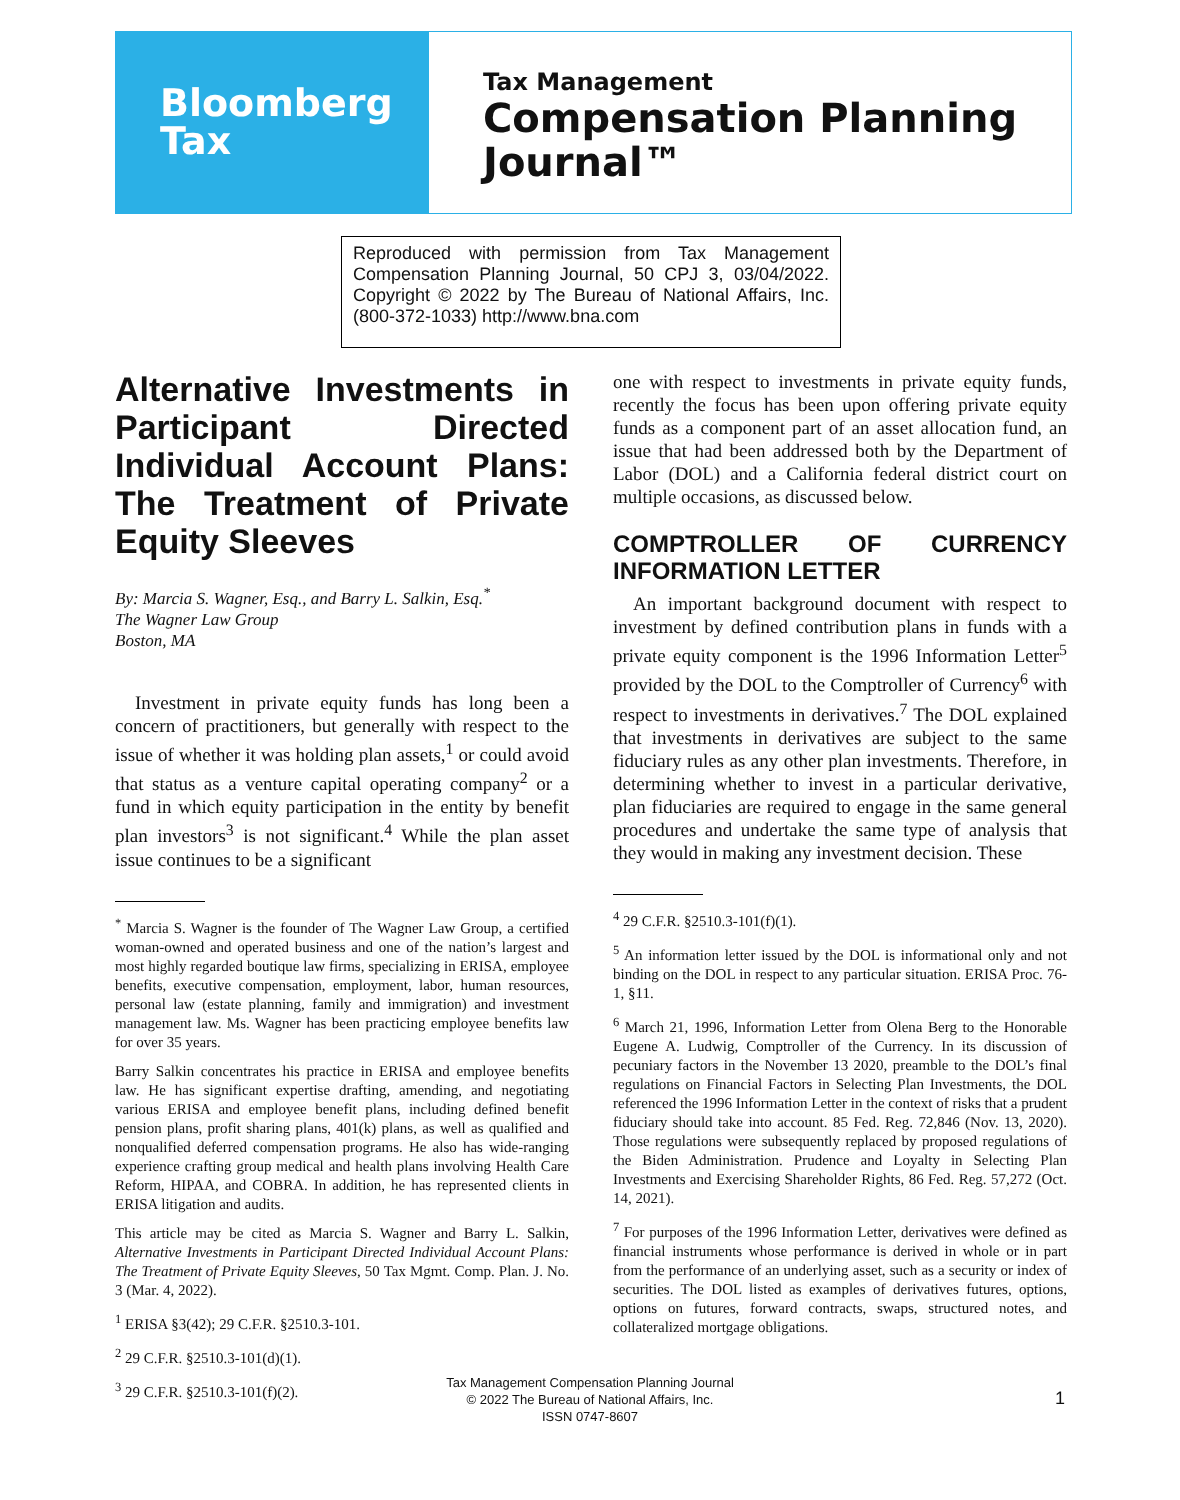Bloomberg
Tax
Tax Management
Compensation Planning
Journal™
Reproduced with permission from Tax Management Compensation Planning Journal, 50 CPJ 3, 03/04/2022. Copyright © 2022 by The Bureau of National Affairs, Inc. (800-372-1033) http://www.bna.com
Alternative Investments in Participant Directed Individual Account Plans: The Treatment of Private Equity Sleeves
By: Marcia S. Wagner, Esq., and Barry L. Salkin, Esq.<sup>*</sup>
The Wagner Law Group
Boston, MA
Investment in private equity funds has long been a concern of practitioners, but generally with respect to the issue of whether it was holding plan assets,<sup>1</sup> or could avoid that status as a venture capital operating company<sup>2</sup> or a fund in which equity participation in the entity by benefit plan investors<sup>3</sup> is not significant.<sup>4</sup> While the plan asset issue continues to be a significant
<sup>*</sup> Marcia S. Wagner is the founder of The Wagner Law Group, a certified woman-owned and operated business and one of the nation’s largest and most highly regarded boutique law firms, specializing in ERISA, employee benefits, executive compensation, employment, labor, human resources, personal law (estate planning, family and immigration) and investment management law. Ms. Wagner has been practicing employee benefits law for over 35 years.
Barry Salkin concentrates his practice in ERISA and employee benefits law. He has significant expertise drafting, amending, and negotiating various ERISA and employee benefit plans, including defined benefit pension plans, profit sharing plans, 401(k) plans, as well as qualified and nonqualified deferred compensation programs. He also has wide-ranging experience crafting group medical and health plans involving Health Care Reform, HIPAA, and COBRA. In addition, he has represented clients in ERISA litigation and audits.
This article may be cited as Marcia S. Wagner and Barry L. Salkin, Alternative Investments in Participant Directed Individual Account Plans: The Treatment of Private Equity Sleeves, 50 Tax Mgmt. Comp. Plan. J. No. 3 (Mar. 4, 2022).
<sup>1</sup> ERISA §3(42); 29 C.F.R. §2510.3-101.
<sup>2</sup> 29 C.F.R. §2510.3-101(d)(1).
<sup>3</sup> 29 C.F.R. §2510.3-101(f)(2).
one with respect to investments in private equity funds, recently the focus has been upon offering private equity funds as a component part of an asset allocation fund, an issue that had been addressed both by the Department of Labor (DOL) and a California federal district court on multiple occasions, as discussed below.
COMPTROLLER OF CURRENCY INFORMATION LETTER
An important background document with respect to investment by defined contribution plans in funds with a private equity component is the 1996 Information Letter<sup>5</sup> provided by the DOL to the Comptroller of Currency<sup>6</sup> with respect to investments in derivatives.<sup>7</sup> The DOL explained that investments in derivatives are subject to the same fiduciary rules as any other plan investments. Therefore, in determining whether to invest in a particular derivative, plan fiduciaries are required to engage in the same general procedures and undertake the same type of analysis that they would in making any investment decision. These
<sup>4</sup> 29 C.F.R. §2510.3-101(f)(1).
<sup>5</sup> An information letter issued by the DOL is informational only and not binding on the DOL in respect to any particular situation. ERISA Proc. 76-1, §11.
<sup>6</sup> March 21, 1996, Information Letter from Olena Berg to the Honorable Eugene A. Ludwig, Comptroller of the Currency. In its discussion of pecuniary factors in the November 13 2020, preamble to the DOL’s final regulations on Financial Factors in Selecting Plan Investments, the DOL referenced the 1996 Information Letter in the context of risks that a prudent fiduciary should take into account. 85 Fed. Reg. 72,846 (Nov. 13, 2020). Those regulations were subsequently replaced by proposed regulations of the Biden Administration. Prudence and Loyalty in Selecting Plan Investments and Exercising Shareholder Rights, 86 Fed. Reg. 57,272 (Oct. 14, 2021).
<sup>7</sup> For purposes of the 1996 Information Letter, derivatives were defined as financial instruments whose performance is derived in whole or in part from the performance of an underlying asset, such as a security or index of securities. The DOL listed as examples of derivatives futures, options, options on futures, forward contracts, swaps, structured notes, and collateralized mortgage obligations.
Tax Management Compensation Planning Journal
© 2022 The Bureau of National Affairs, Inc.
ISSN 0747-8607
1